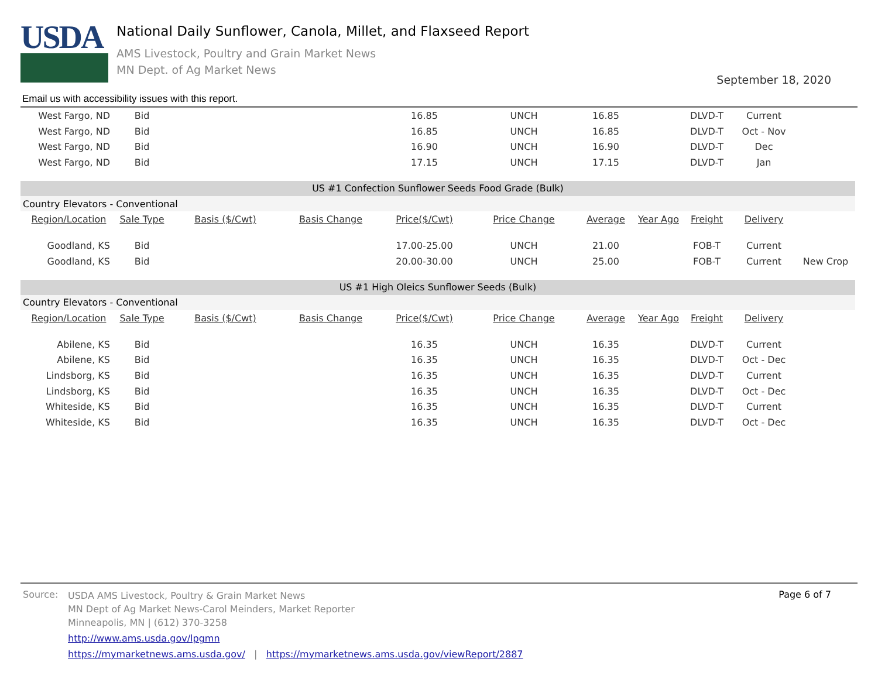USDA
National Daily Sunflower, Canola, Millet, and Flaxseed Report
AMS Livestock, Poultry and Grain Market News
MN Dept. of Ag Market News
September 18, 2020
Email us with accessibility issues with this report.
| West Fargo, ND | Bid | | | 16.85 | UNCH | 16.85 | | DLVD-T | Current | |
| West Fargo, ND | Bid | | | 16.85 | UNCH | 16.85 | | DLVD-T | Oct - Nov | |
| West Fargo, ND | Bid | | | 16.90 | UNCH | 16.90 | | DLVD-T | Dec | |
| West Fargo, ND | Bid | | | 17.15 | UNCH | 17.15 | | DLVD-T | Jan | |
| US #1 Confection Sunflower Seeds Food Grade (Bulk) | | | | | | | | | | |
| Country Elevators - Conventional | | | | | | | | | | |
| Region/Location | Sale Type | Basis ($/Cwt) | Basis Change | Price($/Cwt) | Price Change | Average | Year Ago | Freight | Delivery | |
| Goodland, KS | Bid | | | 17.00-25.00 | UNCH | 21.00 | | FOB-T | Current | |
| Goodland, KS | Bid | | | 20.00-30.00 | UNCH | 25.00 | | FOB-T | Current | New Crop |
| US #1 High Oleics Sunflower Seeds (Bulk) | | | | | | | | | | |
| Country Elevators - Conventional | | | | | | | | | | |
| Region/Location | Sale Type | Basis ($/Cwt) | Basis Change | Price($/Cwt) | Price Change | Average | Year Ago | Freight | Delivery | |
| Abilene, KS | Bid | | | 16.35 | UNCH | 16.35 | | DLVD-T | Current | |
| Abilene, KS | Bid | | | 16.35 | UNCH | 16.35 | | DLVD-T | Oct - Dec | |
| Lindsborg, KS | Bid | | | 16.35 | UNCH | 16.35 | | DLVD-T | Current | |
| Lindsborg, KS | Bid | | | 16.35 | UNCH | 16.35 | | DLVD-T | Oct - Dec | |
| Whiteside, KS | Bid | | | 16.35 | UNCH | 16.35 | | DLVD-T | Current | |
| Whiteside, KS | Bid | | | 16.35 | UNCH | 16.35 | | DLVD-T | Oct - Dec | |
Page 6 of 7
Source:
USDA AMS Livestock, Poultry & Grain Market News
MN Dept of Ag Market News-Carol Meinders, Market Reporter
Minneapolis, MN | (612) 370-3258
http://www.ams.usda.gov/lpgmn
https://mymarketnews.ams.usda.gov/ | https://mymarketnews.ams.usda.gov/viewReport/2887